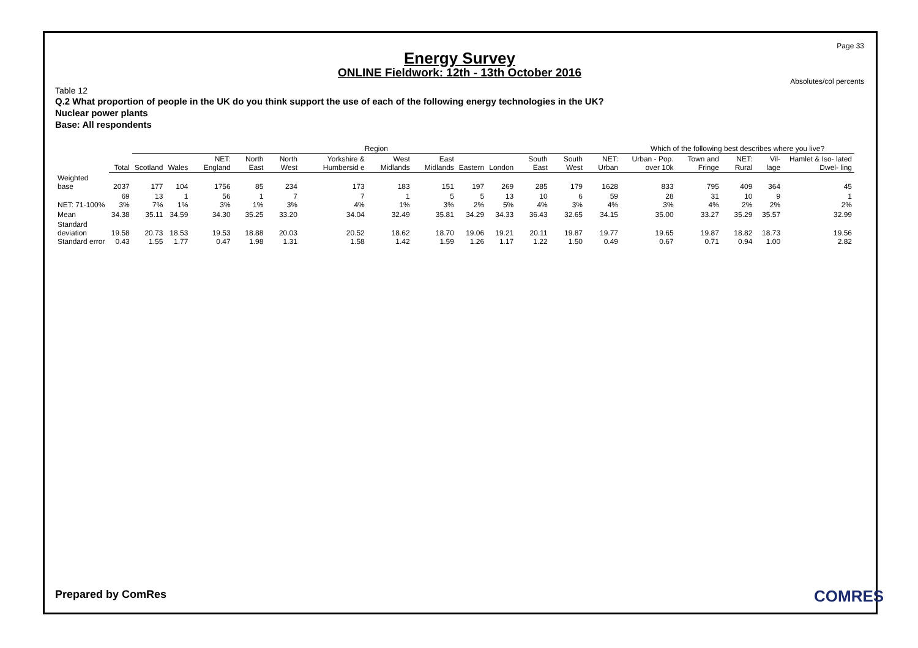Page 33
Energy Survey
ONLINE Fieldwork: 12th - 13th October 2016
Absolutes/col percents
Table 12
Q.2 What proportion of people in the UK do you think support the use of each of the following energy technologies in the UK?
Nuclear power plants
Base: All respondents
| | | Region | | | | | | | | | | | | | Which of the following best describes where you live? | | | | |
| | Total | Scotland | Wales | NET: England | North East | North West | Yorkshire & Humbersid e | West Midlands | East Midlands | Eastern | London | South East | South West | NET: Urban | Urban - Pop. over 10k | Town and Fringe | NET: Rural | Vil- lage | Hamlet & Iso- lated Dwel- ling |
| Weighted base | 2037 | 177 | 104 | 1756 | 85 | 234 | 173 | 183 | 151 | 197 | 269 | 285 | 179 | 1628 | 833 | 795 | 409 | 364 | 45 |
| NET: 71-100% | 69 3% | 13 7% | 1 1% | 56 3% | 1 1% | 7 3% | 7 4% | 1 1% | 5 3% | 5 2% | 13 5% | 10 4% | 6 3% | 59 4% | 28 3% | 31 4% | 10 2% | 9 2% | 1 2% |
| Mean | 34.38 | 35.11 | 34.59 | 34.30 | 35.25 | 33.20 | 34.04 | 32.49 | 35.81 | 34.29 | 34.33 | 36.43 | 32.65 | 34.15 | 35.00 | 33.27 | 35.29 | 35.57 | 32.99 |
| Standard deviation Standard error | 19.58 0.43 | 20.73 1.55 | 18.53 1.77 | 19.53 0.47 | 18.88 1.98 | 20.03 1.31 | 20.52 1.58 | 18.62 1.42 | 18.70 1.59 | 19.06 1.26 | 19.21 1.17 | 20.11 1.22 | 19.87 1.50 | 19.77 0.49 | 19.65 0.67 | 19.87 0.71 | 18.82 0.94 | 18.73 1.00 | 19.56 2.82 |
Prepared by ComRes COMRES